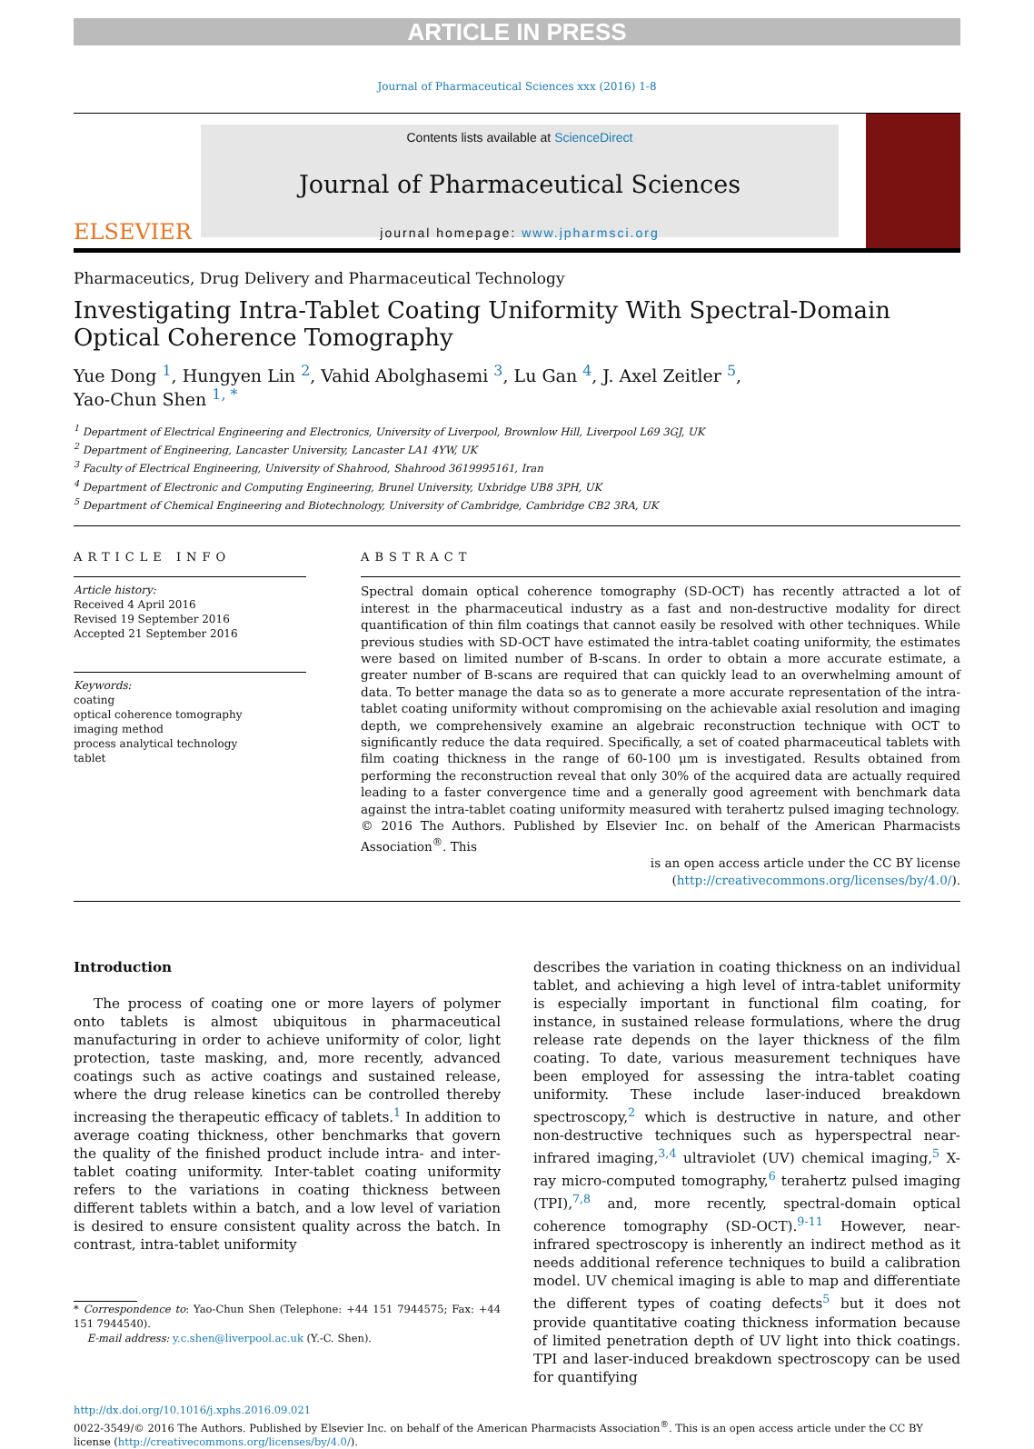ARTICLE IN PRESS
Journal of Pharmaceutical Sciences xxx (2016) 1-8
ELSEVIER
Contents lists available at ScienceDirect
Journal of Pharmaceutical Sciences
journal homepage: www.jpharmsci.org
Pharmaceutics, Drug Delivery and Pharmaceutical Technology
Investigating Intra-Tablet Coating Uniformity With Spectral-Domain Optical Coherence Tomography
Yue Dong <sup>1</sup>, Hungyen Lin <sup>2</sup>, Vahid Abolghasemi <sup>3</sup>, Lu Gan <sup>4</sup>, J. Axel Zeitler <sup>5</sup>,
Yao-Chun Shen <sup>1, *</sup>
<sup>1</sup> Department of Electrical Engineering and Electronics, University of Liverpool, Brownlow Hill, Liverpool L69 3GJ, UK
<sup>2</sup> Department of Engineering, Lancaster University, Lancaster LA1 4YW, UK
<sup>3</sup> Faculty of Electrical Engineering, University of Shahrood, Shahrood 3619995161, Iran
<sup>4</sup> Department of Electronic and Computing Engineering, Brunel University, Uxbridge UB8 3PH, UK
<sup>5</sup> Department of Chemical Engineering and Biotechnology, University of Cambridge, Cambridge CB2 3RA, UK
ARTICLE INFO
Article history:
Received 4 April 2016
Revised 19 September 2016
Accepted 21 September 2016
Keywords:
coating
optical coherence tomography
imaging method
process analytical technology
tablet
ABSTRACT
Spectral domain optical coherence tomography (SD-OCT) has recently attracted a lot of interest in the pharmaceutical industry as a fast and non-destructive modality for direct quantification of thin film coatings that cannot easily be resolved with other techniques. While previous studies with SD-OCT have estimated the intra-tablet coating uniformity, the estimates were based on limited number of B-scans. In order to obtain a more accurate estimate, a greater number of B-scans are required that can quickly lead to an overwhelming amount of data. To better manage the data so as to generate a more accurate representation of the intra-tablet coating uniformity without compromising on the achievable axial resolution and imaging depth, we comprehensively examine an algebraic reconstruction technique with OCT to significantly reduce the data required. Specifically, a set of coated pharmaceutical tablets with film coating thickness in the range of 60-100 μm is investigated. Results obtained from performing the reconstruction reveal that only 30% of the acquired data are actually required leading to a faster convergence time and a generally good agreement with benchmark data against the intra-tablet coating uniformity measured with terahertz pulsed imaging technology.
© 2016 The Authors. Published by Elsevier Inc. on behalf of the American Pharmacists Association<sup>®</sup>. This
is an open access article under the CC BY license (http://creativecommons.org/licenses/by/4.0/).
Introduction
The process of coating one or more layers of polymer onto tablets is almost ubiquitous in pharmaceutical manufacturing in order to achieve uniformity of color, light protection, taste masking, and, more recently, advanced coatings such as active coatings and sustained release, where the drug release kinetics can be controlled thereby increasing the therapeutic efficacy of tablets.<sup>1</sup> In addition to average coating thickness, other benchmarks that govern the quality of the finished product include intra- and inter-tablet coating uniformity. Inter-tablet coating uniformity refers to the variations in coating thickness between different tablets within a batch, and a low level of variation is desired to ensure consistent quality across the batch. In contrast, intra-tablet uniformity
* Correspondence to: Yao-Chun Shen (Telephone: +44 151 7944575; Fax: +44 151 7944540).
E-mail address: y.c.shen@liverpool.ac.uk (Y.-C. Shen).
describes the variation in coating thickness on an individual tablet, and achieving a high level of intra-tablet uniformity is especially important in functional film coating, for instance, in sustained release formulations, where the drug release rate depends on the layer thickness of the film coating. To date, various measurement techniques have been employed for assessing the intra-tablet coating uniformity. These include laser-induced breakdown spectroscopy,<sup>2</sup> which is destructive in nature, and other non-destructive techniques such as hyperspectral near-infrared imaging,<sup>3,4</sup> ultraviolet (UV) chemical imaging,<sup>5</sup> X-ray micro-computed tomography,<sup>6</sup> terahertz pulsed imaging (TPI),<sup>7,8</sup> and, more recently, spectral-domain optical coherence tomography (SD-OCT).<sup>9-11</sup> However, near-infrared spectroscopy is inherently an indirect method as it needs additional reference techniques to build a calibration model. UV chemical imaging is able to map and differentiate the different types of coating defects<sup>5</sup> but it does not provide quantitative coating thickness information because of limited penetration depth of UV light into thick coatings. TPI and laser-induced breakdown spectroscopy can be used for quantifying
http://dx.doi.org/10.1016/j.xphs.2016.09.021
0022-3549/© 2016 The Authors. Published by Elsevier Inc. on behalf of the American Pharmacists Association<sup>®</sup>. This is an open access article under the CC BY license (http://creativecommons.org/licenses/by/4.0/).